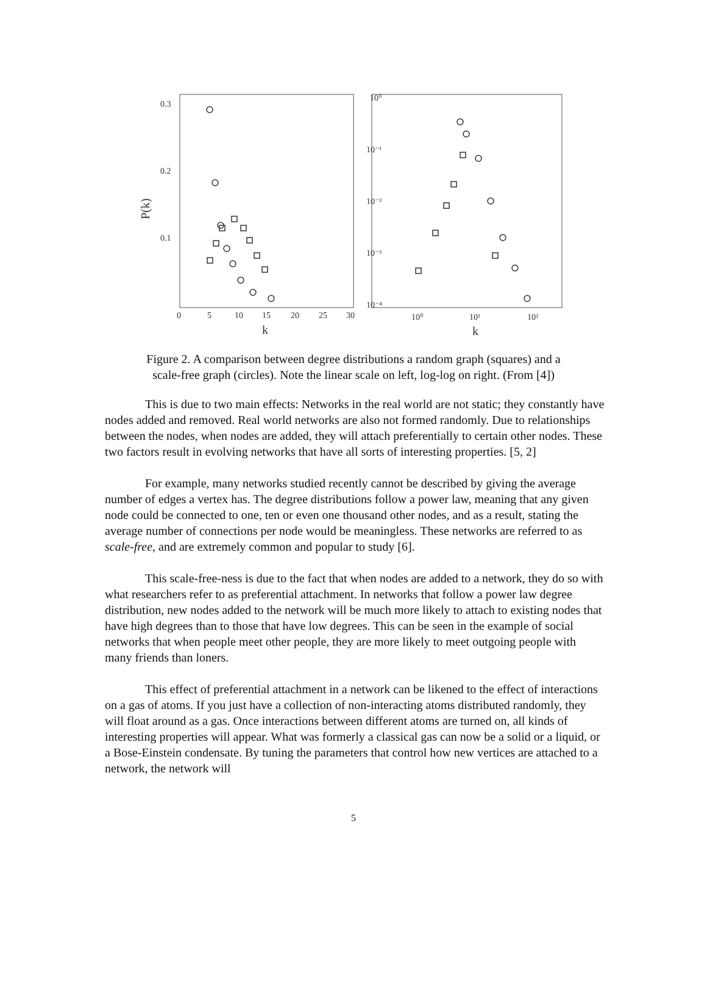0.3
0.2
0.1
P(k)
0
5
10
15
20
25
30
k
10⁰
10⁻¹
10⁻²
10⁻³
10⁻⁴
10⁰
10¹
10²
k
Figure 2. A comparison between degree distributions a random graph (squares) and a
scale-free graph (circles). Note the linear scale on left, log-log on right. (From [4])
This is due to two main effects: Networks in the real world are not static; they constantly have nodes added and removed. Real world networks are also not formed randomly. Due to relationships between the nodes, when nodes are added, they will attach preferentially to certain other nodes. These two factors result in evolving networks that have all sorts of interesting properties. [5, 2]
For example, many networks studied recently cannot be described by giving the average number of edges a vertex has. The degree distributions follow a power law, meaning that any given node could be connected to one, ten or even one thousand other nodes, and as a result, stating the average number of connections per node would be meaningless. These networks are referred to as scale-free, and are extremely common and popular to study [6].
This scale-free-ness is due to the fact that when nodes are added to a network, they do so with what researchers refer to as preferential attachment. In networks that follow a power law degree distribution, new nodes added to the network will be much more likely to attach to existing nodes that have high degrees than to those that have low degrees. This can be seen in the example of social networks that when people meet other people, they are more likely to meet outgoing people with many friends than loners.
This effect of preferential attachment in a network can be likened to the effect of interactions on a gas of atoms. If you just have a collection of non-interacting atoms distributed randomly, they will float around as a gas. Once interactions between different atoms are turned on, all kinds of interesting properties will appear. What was formerly a classical gas can now be a solid or a liquid, or a Bose-Einstein condensate. By tuning the parameters that control how new vertices are attached to a network, the network will
5